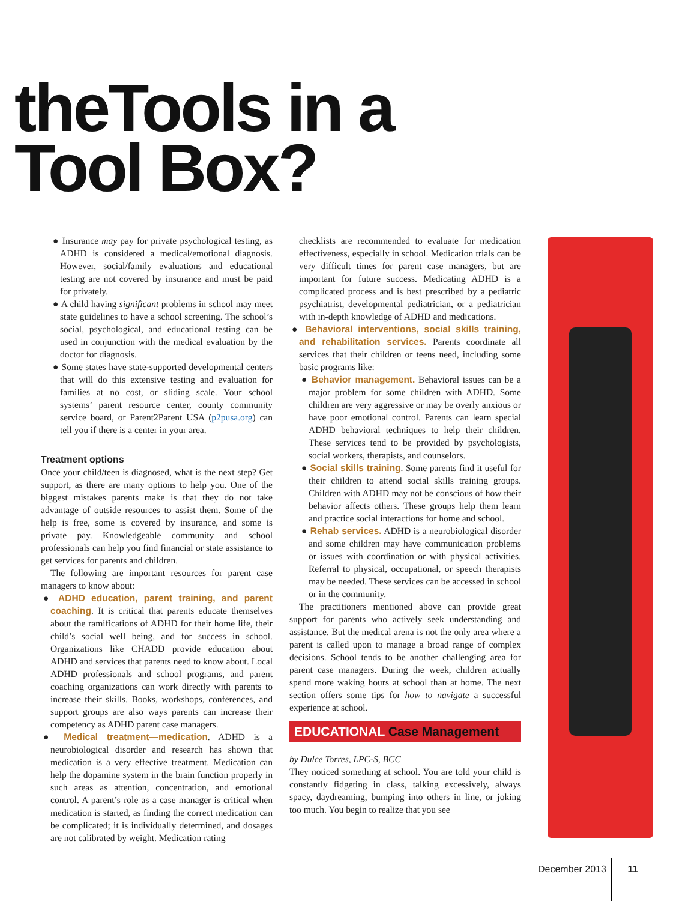theTools in a
Tool Box?
● Insurance may pay for private psychological testing, as ADHD is considered a medical/emotional diagnosis. However, social/family evaluations and educational testing are not covered by insurance and must be paid for privately.
● A child having significant problems in school may meet state guidelines to have a school screening. The school’s social, psychological, and educational testing can be used in conjunction with the medical evaluation by the doctor for diagnosis.
● Some states have state-supported developmental centers that will do this extensive testing and evaluation for families at no cost, or sliding scale. Your school systems’ parent resource center, county community service board, or Parent2Parent USA (p2pusa.org) can tell you if there is a center in your area.
Treatment options
Once your child/teen is diagnosed, what is the next step? Get support, as there are many options to help you. One of the biggest mistakes parents make is that they do not take advantage of outside resources to assist them. Some of the help is free, some is covered by insurance, and some is private pay. Knowledgeable community and school professionals can help you find financial or state assistance to get services for parents and children.
The following are important resources for parent case managers to know about:
● ADHD education, parent training, and parent coaching. It is critical that parents educate themselves about the ramifications of ADHD for their home life, their child’s social well being, and for success in school. Organizations like CHADD provide education about ADHD and services that parents need to know about. Local ADHD professionals and school programs, and parent coaching organizations can work directly with parents to increase their skills. Books, workshops, conferences, and support groups are also ways parents can increase their competency as ADHD parent case managers.
● Medical treatment—medication. ADHD is a neurobiological disorder and research has shown that medication is a very effective treatment. Medication can help the dopamine system in the brain function properly in such areas as attention, concentration, and emotional control. A parent’s role as a case manager is critical when medication is started, as finding the correct medication can be complicated; it is individually determined, and dosages are not calibrated by weight. Medication rating
checklists are recommended to evaluate for medication effectiveness, especially in school. Medication trials can be very difficult times for parent case managers, but are important for future success. Medicating ADHD is a complicated process and is best prescribed by a pediatric psychiatrist, developmental pediatrician, or a pediatrician with in-depth knowledge of ADHD and medications.
● Behavioral interventions, social skills training, and rehabilitation services. Parents coordinate all services that their children or teens need, including some basic programs like:
● Behavior management. Behavioral issues can be a major problem for some children with ADHD. Some children are very aggressive or may be overly anxious or have poor emotional control. Parents can learn special ADHD behavioral techniques to help their children. These services tend to be provided by psychologists, social workers, therapists, and counselors.
● Social skills training. Some parents find it useful for their children to attend social skills training groups. Children with ADHD may not be conscious of how their behavior affects others. These groups help them learn and practice social interactions for home and school.
● Rehab services. ADHD is a neurobiological disorder and some children may have communication problems or issues with coordination or with physical activities. Referral to physical, occupational, or speech therapists may be needed. These services can be accessed in school or in the community.
The practitioners mentioned above can provide great support for parents who actively seek understanding and assistance. But the medical arena is not the only area where a parent is called upon to manage a broad range of complex decisions. School tends to be another challenging area for parent case managers. During the week, children actually spend more waking hours at school than at home. The next section offers some tips for how to navigate a successful experience at school.
EDUCATIONAL Case Management
by Dulce Torres, LPC-S, BCC
They noticed something at school. You are told your child is constantly fidgeting in class, talking excessively, always spacy, daydreaming, bumping into others in line, or joking too much. You begin to realize that you see
December 2013 11